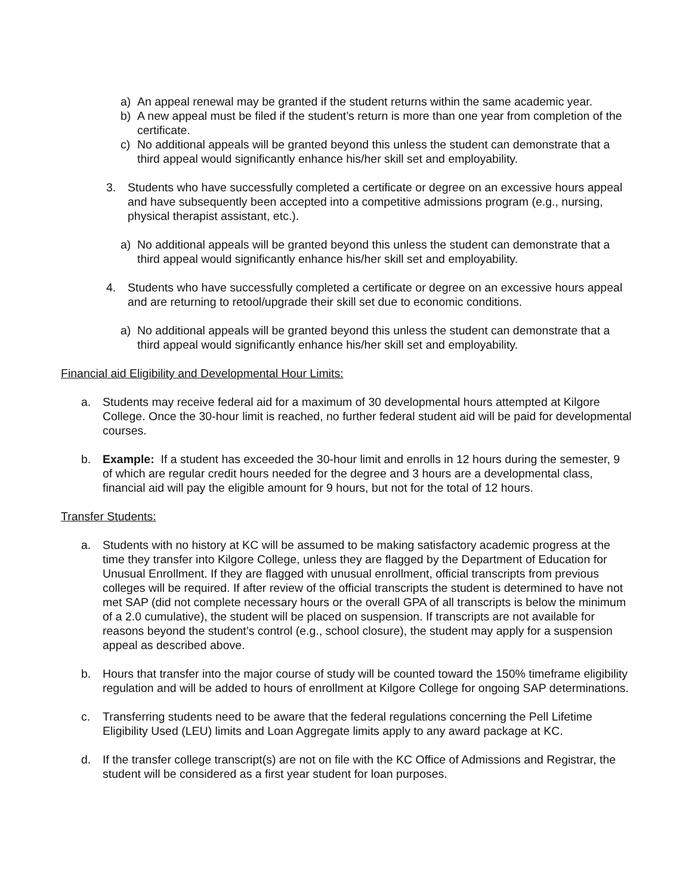a) An appeal renewal may be granted if the student returns within the same academic year.
b) A new appeal must be filed if the student’s return is more than one year from completion of the certificate.
c) No additional appeals will be granted beyond this unless the student can demonstrate that a third appeal would significantly enhance his/her skill set and employability.
3. Students who have successfully completed a certificate or degree on an excessive hours appeal and have subsequently been accepted into a competitive admissions program (e.g., nursing, physical therapist assistant, etc.).
a) No additional appeals will be granted beyond this unless the student can demonstrate that a third appeal would significantly enhance his/her skill set and employability.
4. Students who have successfully completed a certificate or degree on an excessive hours appeal and are returning to retool/upgrade their skill set due to economic conditions.
a) No additional appeals will be granted beyond this unless the student can demonstrate that a third appeal would significantly enhance his/her skill set and employability.
Financial aid Eligibility and Developmental Hour Limits:
a. Students may receive federal aid for a maximum of 30 developmental hours attempted at Kilgore College. Once the 30-hour limit is reached, no further federal student aid will be paid for developmental courses.
b. Example: If a student has exceeded the 30-hour limit and enrolls in 12 hours during the semester, 9 of which are regular credit hours needed for the degree and 3 hours are a developmental class, financial aid will pay the eligible amount for 9 hours, but not for the total of 12 hours.
Transfer Students:
a. Students with no history at KC will be assumed to be making satisfactory academic progress at the time they transfer into Kilgore College, unless they are flagged by the Department of Education for Unusual Enrollment. If they are flagged with unusual enrollment, official transcripts from previous colleges will be required. If after review of the official transcripts the student is determined to have not met SAP (did not complete necessary hours or the overall GPA of all transcripts is below the minimum of a 2.0 cumulative), the student will be placed on suspension. If transcripts are not available for reasons beyond the student’s control (e.g., school closure), the student may apply for a suspension appeal as described above.
b. Hours that transfer into the major course of study will be counted toward the 150% timeframe eligibility regulation and will be added to hours of enrollment at Kilgore College for ongoing SAP determinations.
c. Transferring students need to be aware that the federal regulations concerning the Pell Lifetime Eligibility Used (LEU) limits and Loan Aggregate limits apply to any award package at KC.
d. If the transfer college transcript(s) are not on file with the KC Office of Admissions and Registrar, the student will be considered as a first year student for loan purposes.